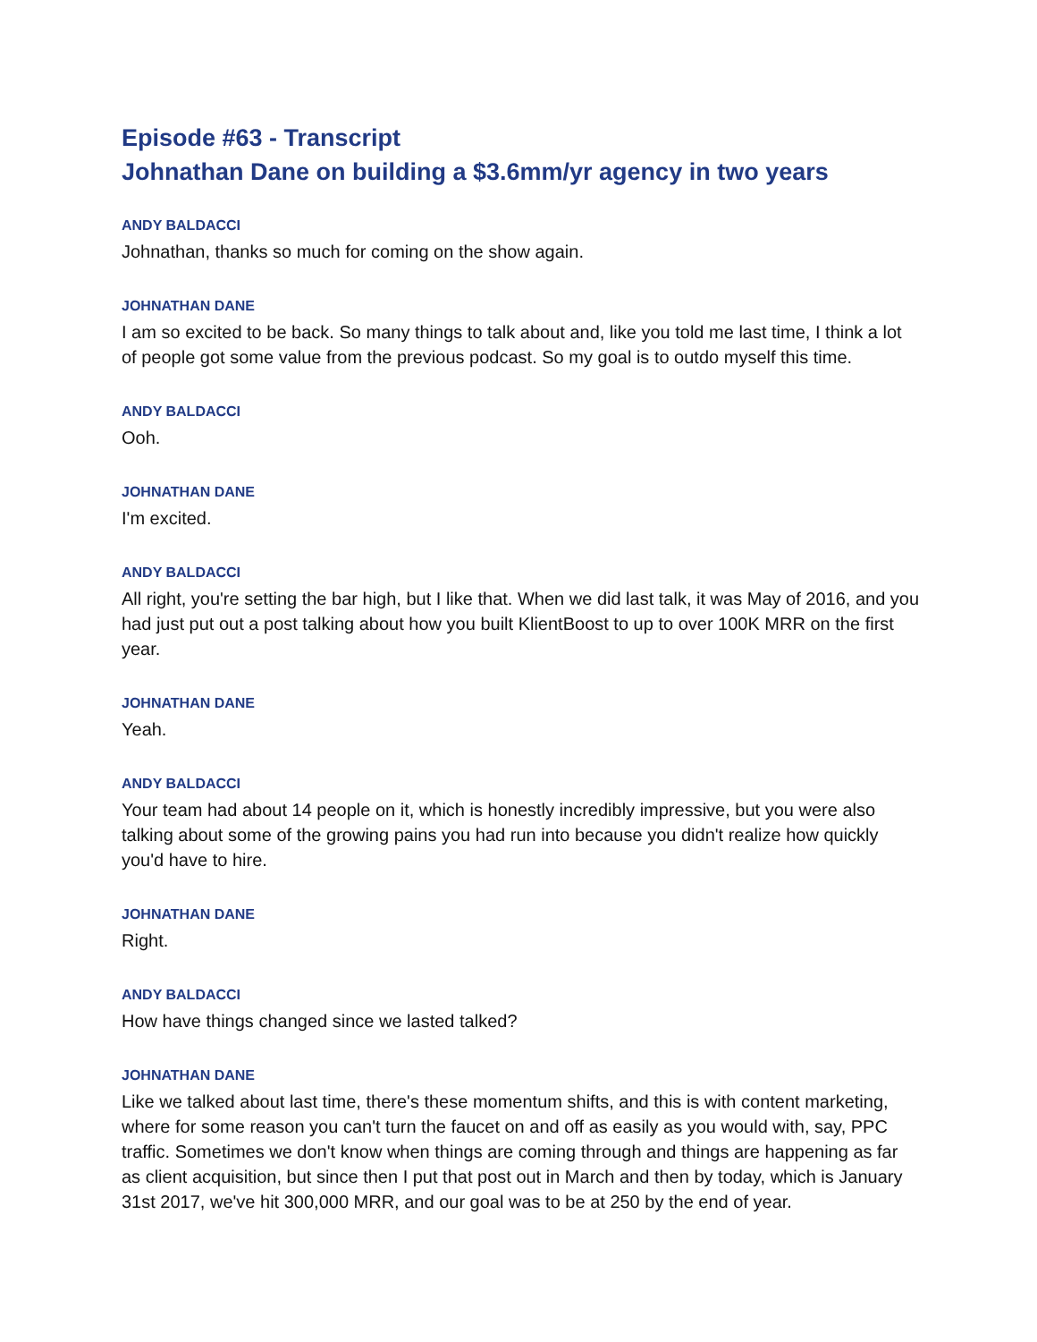Episode #63 - Transcript
Johnathan Dane on building a $3.6mm/yr agency in two years
ANDY BALDACCI
Johnathan, thanks so much for coming on the show again.
JOHNATHAN DANE
I am so excited to be back. So many things to talk about and, like you told me last time, I think a lot of people got some value from the previous podcast. So my goal is to outdo myself this time.
ANDY BALDACCI
Ooh.
JOHNATHAN DANE
I'm excited.
ANDY BALDACCI
All right, you're setting the bar high, but I like that. When we did last talk, it was May of 2016, and you had just put out a post talking about how you built KlientBoost to up to over 100K MRR on the first year.
JOHNATHAN DANE
Yeah.
ANDY BALDACCI
Your team had about 14 people on it, which is honestly incredibly impressive, but you were also talking about some of the growing pains you had run into because you didn't realize how quickly you'd have to hire.
JOHNATHAN DANE
Right.
ANDY BALDACCI
How have things changed since we lasted talked?
JOHNATHAN DANE
Like we talked about last time, there's these momentum shifts, and this is with content marketing, where for some reason you can't turn the faucet on and off as easily as you would with, say, PPC traffic. Sometimes we don't know when things are coming through and things are happening as far as client acquisition, but since then I put that post out in March and then by today, which is January 31st 2017, we've hit 300,000 MRR, and our goal was to be at 250 by the end of year.